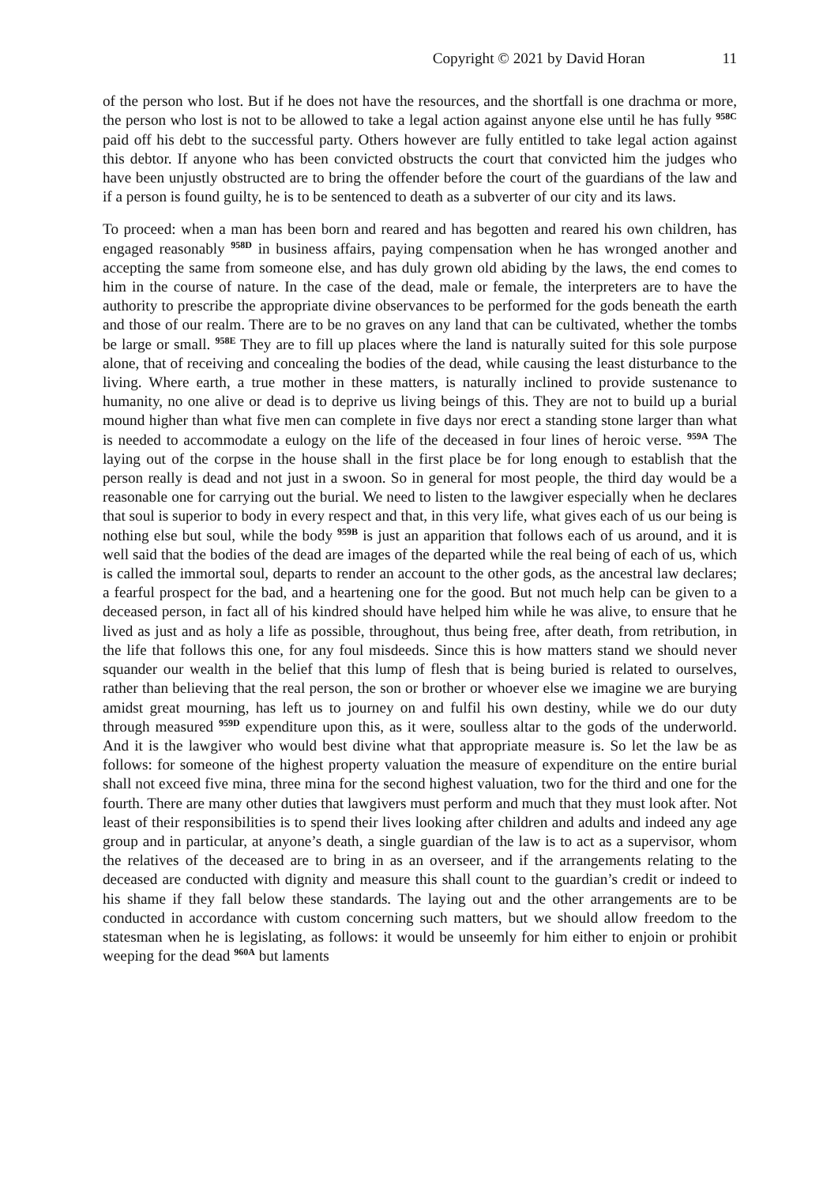Copyright © 2021 by David Horan 11
of the person who lost. But if he does not have the resources, and the shortfall is one drachma or more, the person who lost is not to be allowed to take a legal action against anyone else until he has fully <sup>958C</sup> paid off his debt to the successful party. Others however are fully entitled to take legal action against this debtor. If anyone who has been convicted obstructs the court that convicted him the judges who have been unjustly obstructed are to bring the offender before the court of the guardians of the law and if a person is found guilty, he is to be sentenced to death as a subverter of our city and its laws.
To proceed: when a man has been born and reared and has begotten and reared his own children, has engaged reasonably <sup>958D</sup> in business affairs, paying compensation when he has wronged another and accepting the same from someone else, and has duly grown old abiding by the laws, the end comes to him in the course of nature. In the case of the dead, male or female, the interpreters are to have the authority to prescribe the appropriate divine observances to be performed for the gods beneath the earth and those of our realm. There are to be no graves on any land that can be cultivated, whether the tombs be large or small. <sup>958E</sup> They are to fill up places where the land is naturally suited for this sole purpose alone, that of receiving and concealing the bodies of the dead, while causing the least disturbance to the living. Where earth, a true mother in these matters, is naturally inclined to provide sustenance to humanity, no one alive or dead is to deprive us living beings of this. They are not to build up a burial mound higher than what five men can complete in five days nor erect a standing stone larger than what is needed to accommodate a eulogy on the life of the deceased in four lines of heroic verse. <sup>959A</sup> The laying out of the corpse in the house shall in the first place be for long enough to establish that the person really is dead and not just in a swoon. So in general for most people, the third day would be a reasonable one for carrying out the burial. We need to listen to the lawgiver especially when he declares that soul is superior to body in every respect and that, in this very life, what gives each of us our being is nothing else but soul, while the body <sup>959B</sup> is just an apparition that follows each of us around, and it is well said that the bodies of the dead are images of the departed while the real being of each of us, which is called the immortal soul, departs to render an account to the other gods, as the ancestral law declares; a fearful prospect for the bad, and a heartening one for the good. But not much help can be given to a deceased person, in fact all of his kindred should have helped him while he was alive, to ensure that he lived as just and as holy a life as possible, throughout, thus being free, after death, from retribution, in the life that follows this one, for any foul misdeeds. Since this is how matters stand we should never squander our wealth in the belief that this lump of flesh that is being buried is related to ourselves, rather than believing that the real person, the son or brother or whoever else we imagine we are burying amidst great mourning, has left us to journey on and fulfil his own destiny, while we do our duty through measured <sup>959D</sup> expenditure upon this, as it were, soulless altar to the gods of the underworld. And it is the lawgiver who would best divine what that appropriate measure is. So let the law be as follows: for someone of the highest property valuation the measure of expenditure on the entire burial shall not exceed five mina, three mina for the second highest valuation, two for the third and one for the fourth. There are many other duties that lawgivers must perform and much that they must look after. Not least of their responsibilities is to spend their lives looking after children and adults and indeed any age group and in particular, at anyone’s death, a single guardian of the law is to act as a supervisor, whom the relatives of the deceased are to bring in as an overseer, and if the arrangements relating to the deceased are conducted with dignity and measure this shall count to the guardian’s credit or indeed to his shame if they fall below these standards. The laying out and the other arrangements are to be conducted in accordance with custom concerning such matters, but we should allow freedom to the statesman when he is legislating, as follows: it would be unseemly for him either to enjoin or prohibit weeping for the dead <sup>960A</sup> but laments